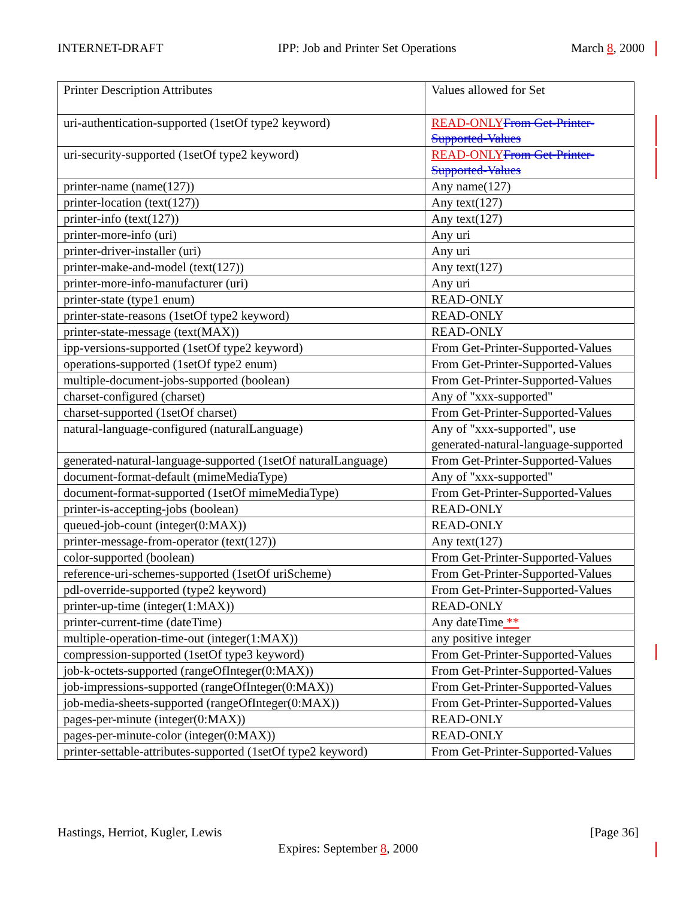INTERNET-DRAFT IPP: Job and Printer Set Operations March 8, 2000
| Printer Description Attributes | Values allowed for Set |
| uri-authentication-supported (1setOf type2 keyword) | READ-ONLY From Get-Printer-Supported-Values |
| uri-security-supported (1setOf type2 keyword) | READ-ONLY From Get-Printer-Supported-Values |
| printer-name (name(127)) | Any name(127) |
| printer-location (text(127)) | Any text(127) |
| printer-info (text(127)) | Any text(127) |
| printer-more-info (uri) | Any uri |
| printer-driver-installer (uri) | Any uri |
| printer-make-and-model (text(127)) | Any text(127) |
| printer-more-info-manufacturer (uri) | Any uri |
| printer-state (type1 enum) | READ-ONLY |
| printer-state-reasons (1setOf type2 keyword) | READ-ONLY |
| printer-state-message (text(MAX)) | READ-ONLY |
| ipp-versions-supported (1setOf type2 keyword) | From Get-Printer-Supported-Values |
| operations-supported (1setOf type2 enum) | From Get-Printer-Supported-Values |
| multiple-document-jobs-supported (boolean) | From Get-Printer-Supported-Values |
| charset-configured (charset) | Any of "xxx-supported" |
| charset-supported (1setOf charset) | From Get-Printer-Supported-Values |
| natural-language-configured (naturalLanguage) | Any of "xxx-supported", use generated-natural-language-supported |
| generated-natural-language-supported (1setOf naturalLanguage) | From Get-Printer-Supported-Values |
| document-format-default (mimeMediaType) | Any of "xxx-supported" |
| document-format-supported (1setOf mimeMediaType) | From Get-Printer-Supported-Values |
| printer-is-accepting-jobs (boolean) | READ-ONLY |
| queued-job-count (integer(0:MAX)) | READ-ONLY |
| printer-message-from-operator (text(127)) | Any text(127) |
| color-supported (boolean) | From Get-Printer-Supported-Values |
| reference-uri-schemes-supported (1setOf uriScheme) | From Get-Printer-Supported-Values |
| pdl-override-supported (type2 keyword) | From Get-Printer-Supported-Values |
| printer-up-time (integer(1:MAX)) | READ-ONLY |
| printer-current-time (dateTime) | Any dateTime ** |
| multiple-operation-time-out (integer(1:MAX)) | any positive integer |
| compression-supported (1setOf type3 keyword) | From Get-Printer-Supported-Values |
| job-k-octets-supported (rangeOfInteger(0:MAX)) | From Get-Printer-Supported-Values |
| job-impressions-supported (rangeOfInteger(0:MAX)) | From Get-Printer-Supported-Values |
| job-media-sheets-supported (rangeOfInteger(0:MAX)) | From Get-Printer-Supported-Values |
| pages-per-minute (integer(0:MAX)) | READ-ONLY |
| pages-per-minute-color (integer(0:MAX)) | READ-ONLY |
| printer-settable-attributes-supported (1setOf type2 keyword) | From Get-Printer-Supported-Values |
Hastings, Herriot, Kugler, Lewis [Page 36]
Expires: September 8, 2000